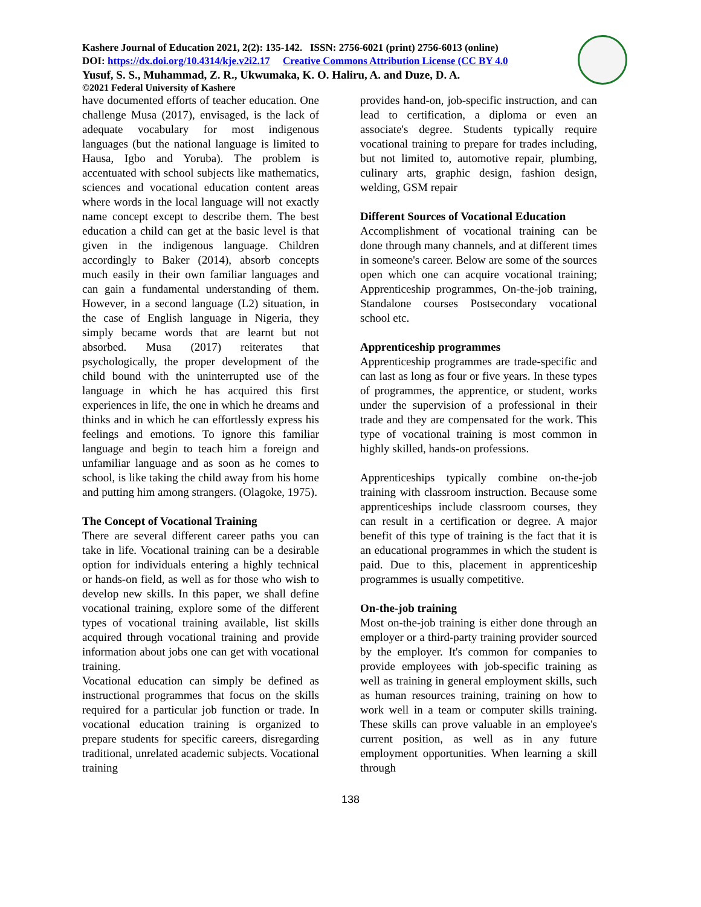Kashere Journal of Education 2021, 2(2): 135-142. ISSN: 2756-6021 (print) 2756-6013 (online)
DOI: https://dx.doi.org/10.4314/kje.v2i2.17 Creative Commons Attribution License (CC BY 4.0
Yusuf, S. S., Muhammad, Z. R., Ukwumaka, K. O. Haliru, A. and Duze, D. A.
©2021 Federal University of Kashere
have documented efforts of teacher education. One challenge Musa (2017), envisaged, is the lack of adequate vocabulary for most indigenous languages (but the national language is limited to Hausa, Igbo and Yoruba). The problem is accentuated with school subjects like mathematics, sciences and vocational education content areas where words in the local language will not exactly name concept except to describe them. The best education a child can get at the basic level is that given in the indigenous language. Children accordingly to Baker (2014), absorb concepts much easily in their own familiar languages and can gain a fundamental understanding of them. However, in a second language (L2) situation, in the case of English language in Nigeria, they simply became words that are learnt but not absorbed. Musa (2017) reiterates that psychologically, the proper development of the child bound with the uninterrupted use of the language in which he has acquired this first experiences in life, the one in which he dreams and thinks and in which he can effortlessly express his feelings and emotions. To ignore this familiar language and begin to teach him a foreign and unfamiliar language and as soon as he comes to school, is like taking the child away from his home and putting him among strangers. (Olagoke, 1975).
The Concept of Vocational Training
There are several different career paths you can take in life. Vocational training can be a desirable option for individuals entering a highly technical or hands-on field, as well as for those who wish to develop new skills. In this paper, we shall define vocational training, explore some of the different types of vocational training available, list skills acquired through vocational training and provide information about jobs one can get with vocational training.
Vocational education can simply be defined as instructional programmes that focus on the skills required for a particular job function or trade. In vocational education training is organized to prepare students for specific careers, disregarding traditional, unrelated academic subjects. Vocational training
provides hand-on, job-specific instruction, and can lead to certification, a diploma or even an associate's degree. Students typically require vocational training to prepare for trades including, but not limited to, automotive repair, plumbing, culinary arts, graphic design, fashion design, welding, GSM repair
Different Sources of Vocational Education
Accomplishment of vocational training can be done through many channels, and at different times in someone's career. Below are some of the sources open which one can acquire vocational training; Apprenticeship programmes, On-the-job training, Standalone courses Postsecondary vocational school etc.
Apprenticeship programmes
Apprenticeship programmes are trade-specific and can last as long as four or five years. In these types of programmes, the apprentice, or student, works under the supervision of a professional in their trade and they are compensated for the work. This type of vocational training is most common in highly skilled, hands-on professions.
Apprenticeships typically combine on-the-job training with classroom instruction. Because some apprenticeships include classroom courses, they can result in a certification or degree. A major benefit of this type of training is the fact that it is an educational programmes in which the student is paid. Due to this, placement in apprenticeship programmes is usually competitive.
On-the-job training
Most on-the-job training is either done through an employer or a third-party training provider sourced by the employer. It's common for companies to provide employees with job-specific training as well as training in general employment skills, such as human resources training, training on how to work well in a team or computer skills training. These skills can prove valuable in an employee's current position, as well as in any future employment opportunities. When learning a skill through
138